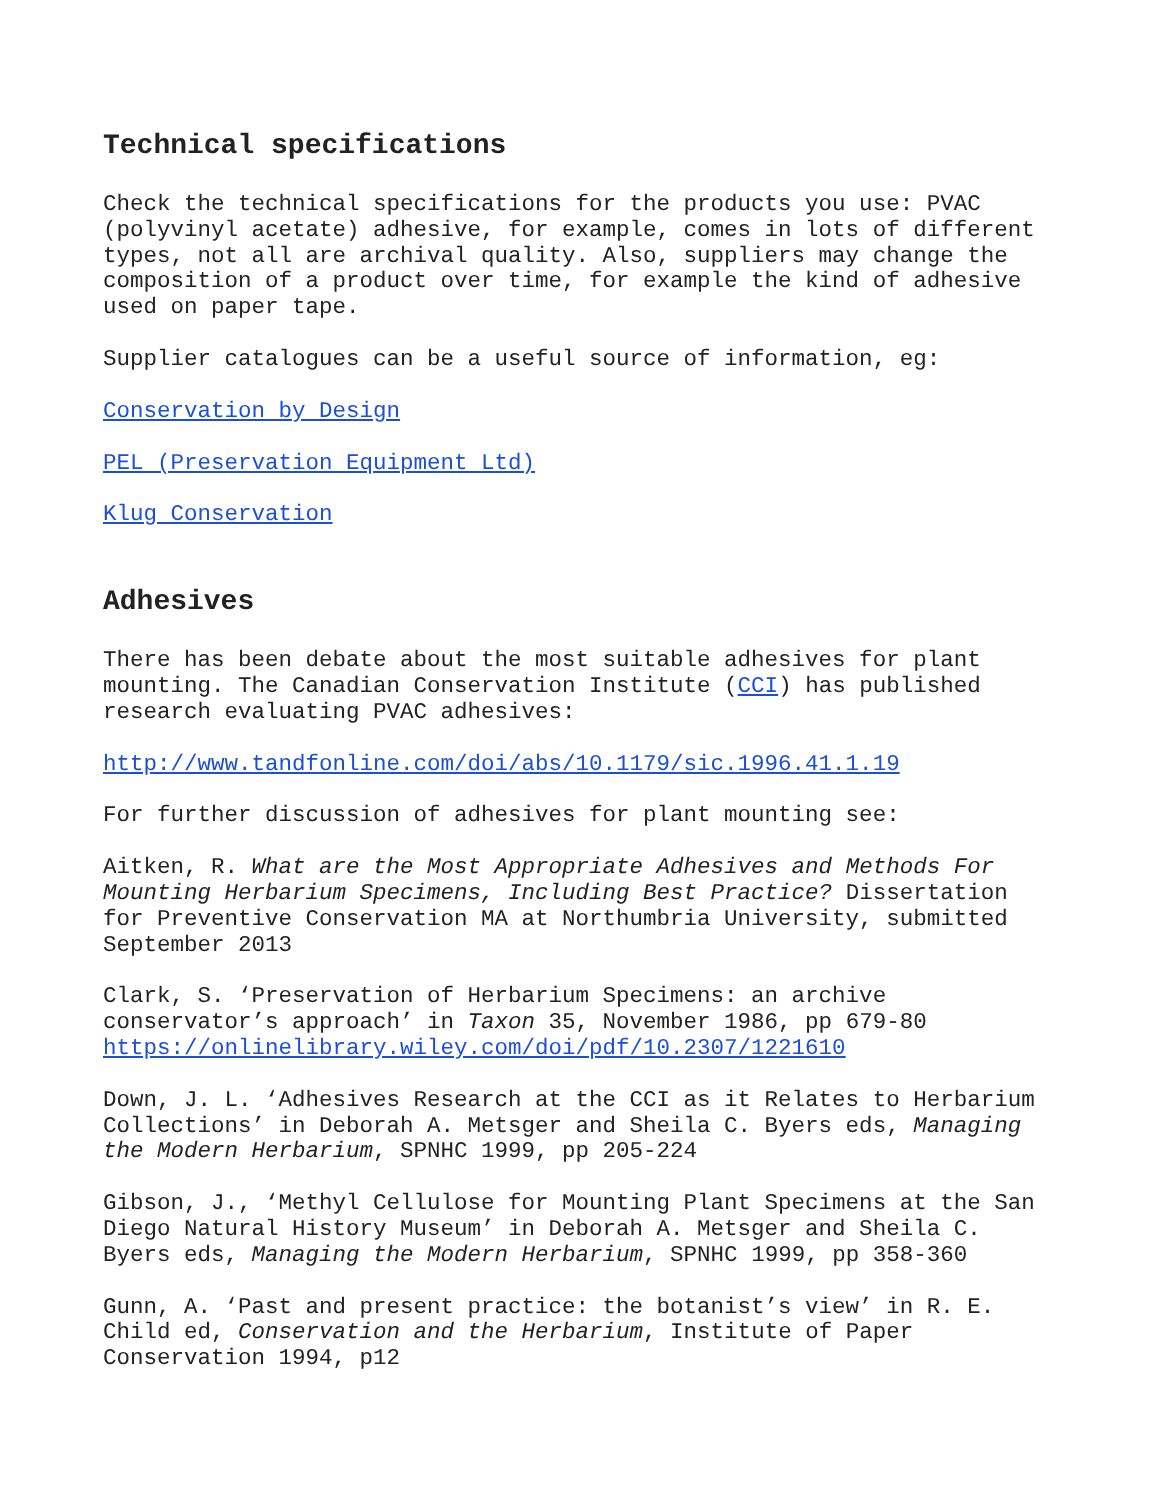Technical specifications
Check the technical specifications for the products you use: PVAC (polyvinyl acetate) adhesive, for example, comes in lots of different types, not all are archival quality. Also, suppliers may change the composition of a product over time, for example the kind of adhesive used on paper tape.
Supplier catalogues can be a useful source of information, eg:
Conservation by Design
PEL (Preservation Equipment Ltd)
Klug Conservation
Adhesives
There has been debate about the most suitable adhesives for plant mounting. The Canadian Conservation Institute (CCI) has published research evaluating PVAC adhesives:
http://www.tandfonline.com/doi/abs/10.1179/sic.1996.41.1.19
For further discussion of adhesives for plant mounting see:
Aitken, R. What are the Most Appropriate Adhesives and Methods For Mounting Herbarium Specimens, Including Best Practice? Dissertation for Preventive Conservation MA at Northumbria University, submitted September 2013
Clark, S. ‘Preservation of Herbarium Specimens: an archive conservator’s approach’ in Taxon 35, November 1986, pp 679-80 https://onlinelibrary.wiley.com/doi/pdf/10.2307/1221610
Down, J. L. ‘Adhesives Research at the CCI as it Relates to Herbarium Collections’ in Deborah A. Metsger and Sheila C. Byers eds, Managing the Modern Herbarium, SPNHC 1999, pp 205-224
Gibson, J., ‘Methyl Cellulose for Mounting Plant Specimens at the San Diego Natural History Museum’ in Deborah A. Metsger and Sheila C. Byers eds, Managing the Modern Herbarium, SPNHC 1999, pp 358-360
Gunn, A. ‘Past and present practice: the botanist’s view’ in R. E. Child ed, Conservation and the Herbarium, Institute of Paper Conservation 1994, p12